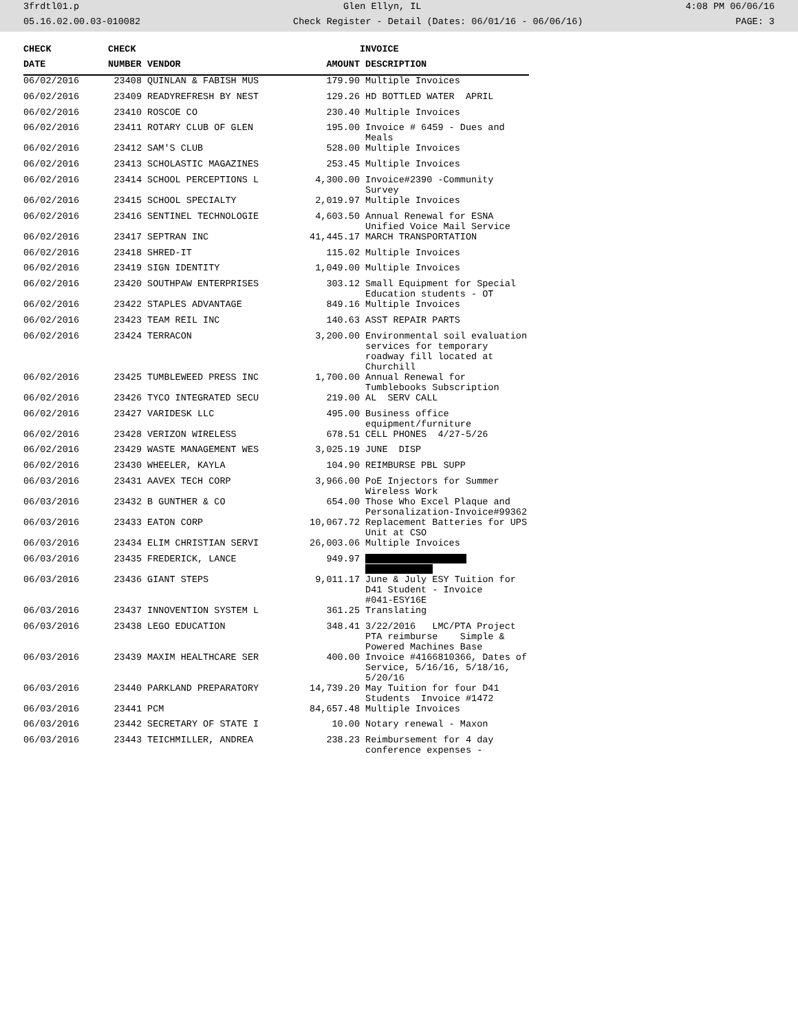3frdtl01.p Glen Ellyn, IL 4:08 PM 06/06/16
05.16.02.00.03-010082 Check Register - Detail (Dates: 06/01/16 - 06/06/16) PAGE: 3
| CHECK | | CHECK | | | INVOICE |
| --- | --- | --- | --- | --- | --- |
| DATE | | NUMBER | VENDOR | AMOUNT | DESCRIPTION |
| 06/02/2016 | | 23408 | QUINLAN & FABISH MUS | 179.90 | Multiple Invoices |
| 06/02/2016 | | 23409 | READYREFRESH BY NEST | 129.26 | HD BOTTLED WATER APRIL |
| 06/02/2016 | | 23410 | ROSCOE CO | 230.40 | Multiple Invoices |
| 06/02/2016 | | 23411 | ROTARY CLUB OF GLEN | 195.00 | Invoice # 6459 - Dues and Meals |
| 06/02/2016 | | 23412 | SAM'S CLUB | 528.00 | Multiple Invoices |
| 06/02/2016 | | 23413 | SCHOLASTIC MAGAZINES | 253.45 | Multiple Invoices |
| 06/02/2016 | | 23414 | SCHOOL PERCEPTIONS L | 4,300.00 | Invoice#2390 -Community Survey |
| 06/02/2016 | | 23415 | SCHOOL SPECIALTY | 2,019.97 | Multiple Invoices |
| 06/02/2016 | | 23416 | SENTINEL TECHNOLOGIE | 4,603.50 | Annual Renewal for ESNA Unified Voice Mail Service |
| 06/02/2016 | | 23417 | SEPTRAN INC | 41,445.17 | MARCH TRANSPORTATION |
| 06/02/2016 | | 23418 | SHRED-IT | 115.02 | Multiple Invoices |
| 06/02/2016 | | 23419 | SIGN IDENTITY | 1,049.00 | Multiple Invoices |
| 06/02/2016 | | 23420 | SOUTHPAW ENTERPRISES | 303.12 | Small Equipment for Special Education students - OT |
| 06/02/2016 | | 23422 | STAPLES ADVANTAGE | 849.16 | Multiple Invoices |
| 06/02/2016 | | 23423 | TEAM REIL INC | 140.63 | ASST REPAIR PARTS |
| 06/02/2016 | | 23424 | TERRACON | 3,200.00 | Environmental soil evaluation services for temporary roadway fill located at Churchill |
| 06/02/2016 | | 23425 | TUMBLEWEED PRESS INC | 1,700.00 | Annual Renewal for Tumblebooks Subscription |
| 06/02/2016 | | 23426 | TYCO INTEGRATED SECU | 219.00 | AL SERV CALL |
| 06/02/2016 | | 23427 | VARIDESK LLC | 495.00 | Business office equipment/furniture |
| 06/02/2016 | | 23428 | VERIZON WIRELESS | 678.51 | CELL PHONES 4/27-5/26 |
| 06/02/2016 | | 23429 | WASTE MANAGEMENT WES | 3,025.19 | JUNE DISP |
| 06/02/2016 | | 23430 | WHEELER, KAYLA | 104.90 | REIMBURSE PBL SUPP |
| 06/03/2016 | | 23431 | AAVEX TECH CORP | 3,966.00 | PoE Injectors for Summer Wireless Work |
| 06/03/2016 | | 23432 | B GUNTHER & CO | 654.00 | Those Who Excel Plaque and Personalization-Invoice#99362 |
| 06/03/2016 | | 23433 | EATON CORP | 10,067.72 | Replacement Batteries for UPS Unit at CSO |
| 06/03/2016 | | 23434 | ELIM CHRISTIAN SERVI | 26,003.06 | Multiple Invoices |
| 06/03/2016 | | 23435 | FREDERICK, LANCE | 949.97 | |
| 06/03/2016 | | 23436 | GIANT STEPS | 9,011.17 | June & July ESY Tuition for D41 Student - Invoice #041-ESY16E |
| 06/03/2016 | | 23437 | INNOVENTION SYSTEM L | 361.25 | Translating |
| 06/03/2016 | | 23438 | LEGO EDUCATION | 348.41 | 3/22/2016 LMC/PTA Project PTA reimburse Simple & Powered Machines Base |
| 06/03/2016 | | 23439 | MAXIM HEALTHCARE SER | 400.00 | Invoice #4166810366, Dates of Service, 5/16/16, 5/18/16, 5/20/16 |
| 06/03/2016 | | 23440 | PARKLAND PREPARATORY | 14,739.20 | May Tuition for four D41 Students Invoice #1472 |
| 06/03/2016 | | 23441 | PCM | 84,657.48 | Multiple Invoices |
| 06/03/2016 | | 23442 | SECRETARY OF STATE I | 10.00 | Notary renewal - Maxon |
| 06/03/2016 | | 23443 | TEICHMILLER, ANDREA | 238.23 | Reimbursement for 4 day conference expenses - |